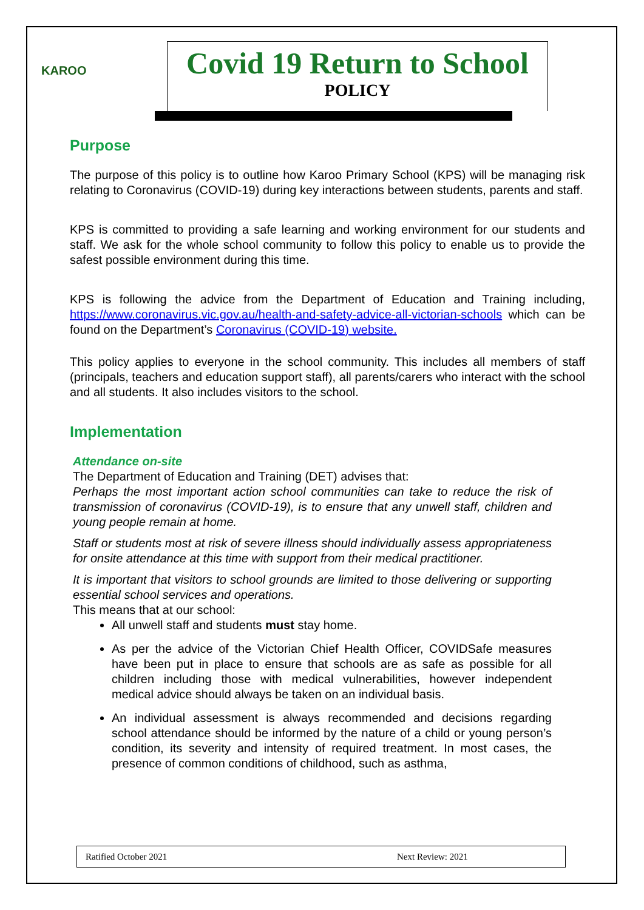KAROO
Covid 19 Return to School
POLICY
Purpose
The purpose of this policy is to outline how Karoo Primary School (KPS) will be managing risk relating to Coronavirus (COVID-19) during key interactions between students, parents and staff.
KPS is committed to providing a safe learning and working environment for our students and staff. We ask for the whole school community to follow this policy to enable us to provide the safest possible environment during this time.
KPS is following the advice from the Department of Education and Training including, https://www.coronavirus.vic.gov.au/health-and-safety-advice-all-victorian-schools which can be found on the Department’s Coronavirus (COVID-19) website.
This policy applies to everyone in the school community. This includes all members of staff (principals, teachers and education support staff), all parents/carers who interact with the school and all students. It also includes visitors to the school.
Implementation
Attendance on-site
The Department of Education and Training (DET) advises that:
Perhaps the most important action school communities can take to reduce the risk of transmission of coronavirus (COVID-19), is to ensure that any unwell staff, children and young people remain at home.
Staff or students most at risk of severe illness should individually assess appropriateness for onsite attendance at this time with support from their medical practitioner.
It is important that visitors to school grounds are limited to those delivering or supporting essential school services and operations.
This means that at our school:
All unwell staff and students must stay home.
As per the advice of the Victorian Chief Health Officer, COVIDSafe measures have been put in place to ensure that schools are as safe as possible for all children including those with medical vulnerabilities, however independent medical advice should always be taken on an individual basis.
An individual assessment is always recommended and decisions regarding school attendance should be informed by the nature of a child or young person’s condition, its severity and intensity of required treatment. In most cases, the presence of common conditions of childhood, such as asthma,
Ratified October 2021 Next Review: 2021